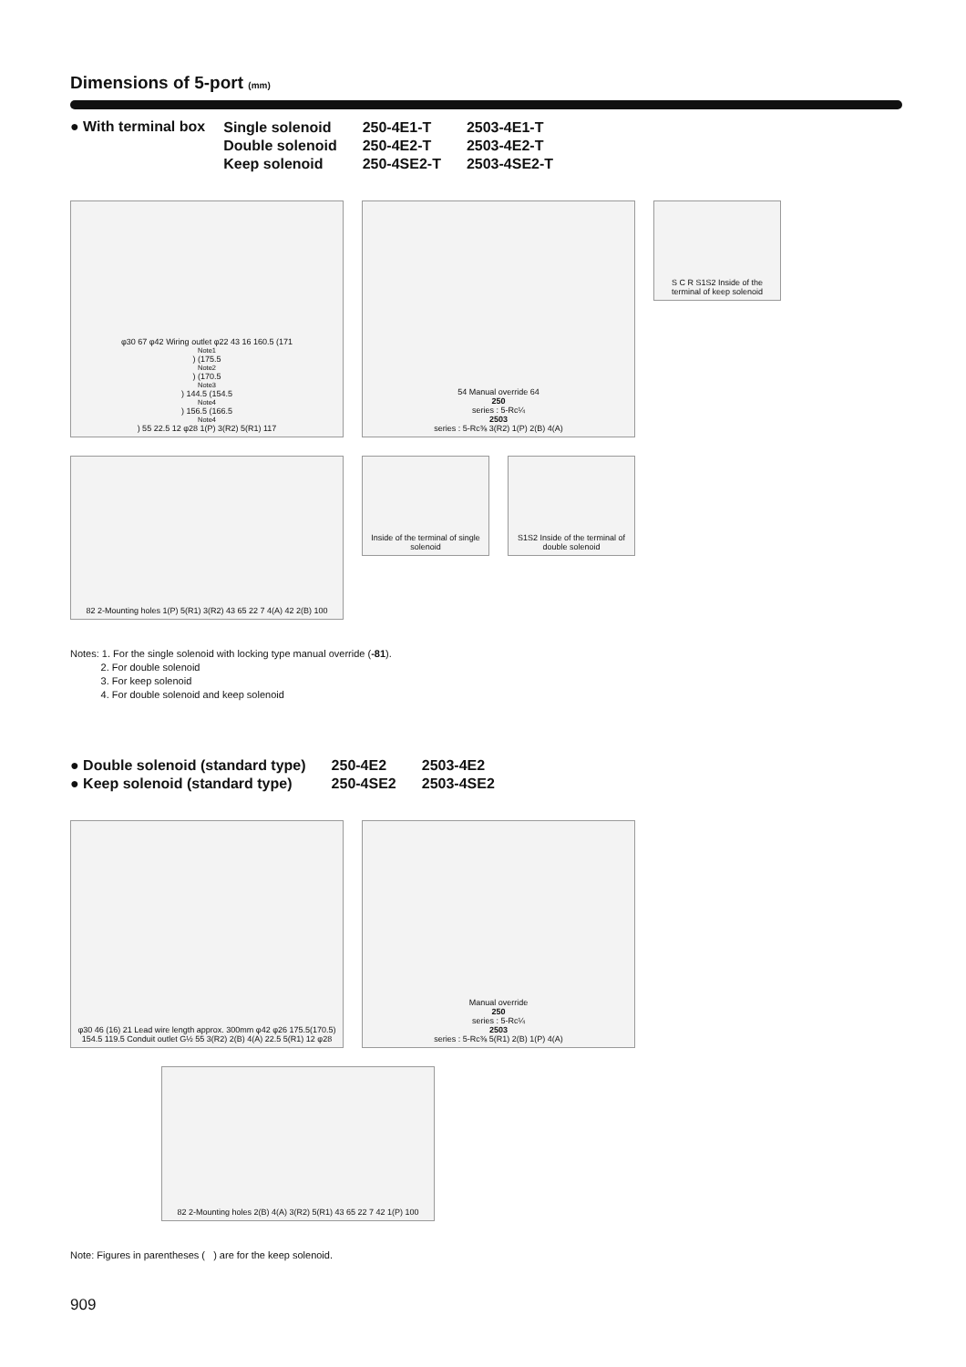Dimensions of 5-port (mm)
● With terminal box
| Single solenoid | 250-4E1-T | 2503-4E1-T |
| Double solenoid | 250-4E2-T | 2503-4E2-T |
| Keep solenoid | 250-4SE2-T | 2503-4SE2-T |
φ30 67 φ42 Wiring outlet φ22 43 16 160.5 (171<sup>Note1</sup>) (175.5<sup>Note2</sup>) (170.5<sup>Note3</sup>) 144.5 (154.5<sup>Note4</sup>) 156.5 (166.5<sup>Note4</sup>) 55 22.5 12 φ28 1(P) 3(R2) 5(R1) 117
54 Manual override 64
250
series : 5-Rc¼
2503
series : 5-Rc⅜ 3(R2) 1(P) 2(B) 4(A)
S C R S1S2 Inside of the terminal of keep solenoid
82 2-Mounting holes 1(P) 5(R1) 3(R2) 43 65 22 7 4(A) 42 2(B) 100
Inside of the terminal of single solenoid
S1S2 Inside of the terminal of double solenoid
Notes: 1. For the single solenoid with locking type manual override (-81).
2. For double solenoid
3. For keep solenoid
4. For double solenoid and keep solenoid
| ● Double solenoid (standard type) | 250-4E2 | 2503-4E2 |
| ● Keep solenoid (standard type) | 250-4SE2 | 2503-4SE2 |
φ30 46 (16) 21 Lead wire length approx. 300mm φ42 φ26 175.5(170.5) 154.5 119.5 Conduit outlet G½ 55 3(R2) 2(B) 4(A) 22.5 5(R1) 12 φ28
Manual override
250
series : 5-Rc¼
2503
series : 5-Rc⅜ 5(R1) 2(B) 1(P) 4(A)
82 2-Mounting holes 2(B) 4(A) 3(R2) 5(R1) 43 65 22 7 42 1(P) 100
Note: Figures in parentheses ( ) are for the keep solenoid.
909